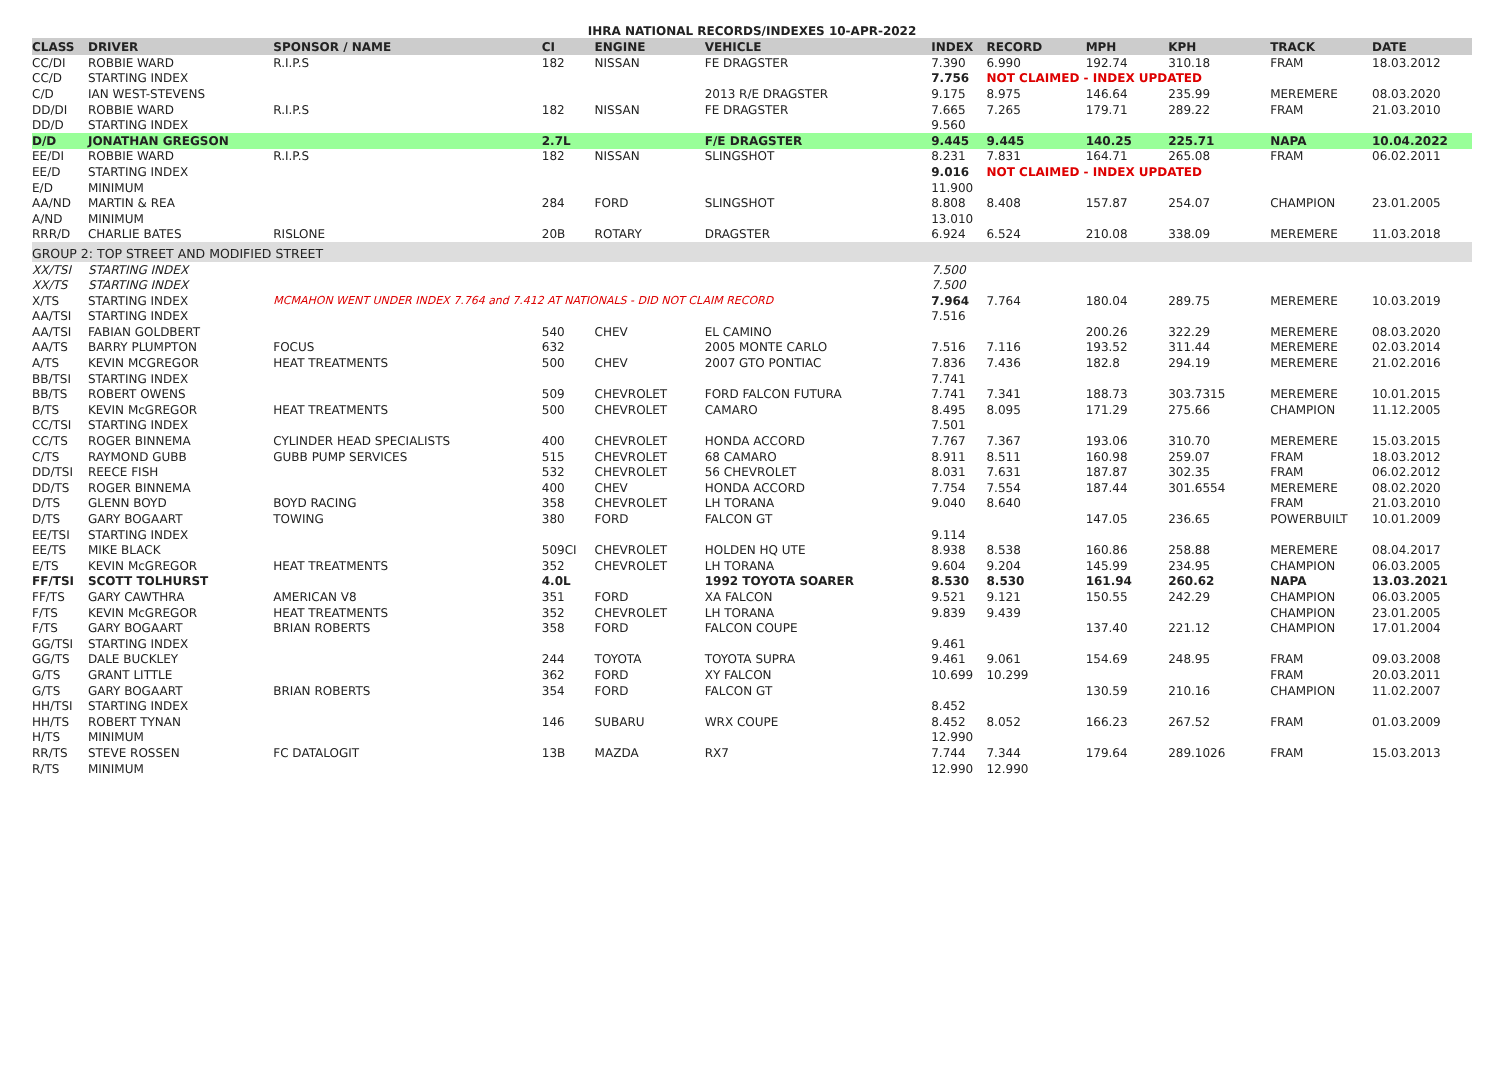IHRA NATIONAL RECORDS/INDEXES 10-APR-2022
| CLASS | DRIVER | SPONSOR / NAME | CI | ENGINE | VEHICLE | INDEX | RECORD | MPH | KPH | TRACK | DATE |
| --- | --- | --- | --- | --- | --- | --- | --- | --- | --- | --- | --- |
| CC/DI | ROBBIE WARD | R.I.P.S | 182 | NISSAN | FE DRAGSTER | 7.390 | 6.990 | 192.74 | 310.18 | FRAM | 18.03.2012 |
| CC/D | STARTING INDEX | | | | | 7.756 | NOT CLAIMED - INDEX UPDATED | | | | |
| C/D | IAN WEST-STEVENS | | | | 2013 R/E DRAGSTER | 9.175 | 8.975 | 146.64 | 235.99 | MEREMERE | 08.03.2020 |
| DD/DI | ROBBIE WARD | R.I.P.S | 182 | NISSAN | FE DRAGSTER | 7.665 | 7.265 | 179.71 | 289.22 | FRAM | 21.03.2010 |
| DD/D | STARTING INDEX | | | | | 9.560 | | | | | |
| D/D | JONATHAN GREGSON | | 2.7L | | F/E DRAGSTER | 9.445 | 9.445 | 140.25 | 225.71 | NAPA | 10.04.2022 |
| EE/DI | ROBBIE WARD | R.I.P.S | 182 | NISSAN | SLINGSHOT | 8.231 | 7.831 | 164.71 | 265.08 | FRAM | 06.02.2011 |
| EE/D | STARTING INDEX | | | | | 9.016 | NOT CLAIMED - INDEX UPDATED | | | | |
| E/D | MINIMUM | | | | | 11.900 | | | | | |
| AA/ND | MARTIN & REA | | 284 | FORD | SLINGSHOT | 8.808 | 8.408 | 157.87 | 254.07 | CHAMPION | 23.01.2005 |
| A/ND | MINIMUM | | | | | 13.010 | | | | | |
| RRR/D | CHARLIE BATES | RISLONE | 20B | ROTARY | DRAGSTER | 6.924 | 6.524 | 210.08 | 338.09 | MEREMERE | 11.03.2018 |
| GROUP 2: TOP STREET AND MODIFIED STREET | | | | | | | | | | | |
| XX/TSI | STARTING INDEX | | | | | 7.500 | | | | | |
| XX/TS | STARTING INDEX | | | | | 7.500 | | | | | |
| X/TS | STARTING INDEX | MCMAHON WENT UNDER INDEX 7.764 and 7.412 AT NATIONALS - DID NOT CLAIM RECORD | | | | 7.964 | 7.764 | 180.04 | 289.75 | MEREMERE | 10.03.2019 |
| AA/TSI | STARTING INDEX | | | | | 7.516 | | | | | |
| AA/TSI | FABIAN GOLDBERT | | 540 | CHEV | EL CAMINO | | | 200.26 | 322.29 | MEREMERE | 08.03.2020 |
| AA/TS | BARRY PLUMPTON | FOCUS | 632 | | 2005 MONTE CARLO | 7.516 | 7.116 | 193.52 | 311.44 | MEREMERE | 02.03.2014 |
| A/TS | KEVIN MCGREGOR | HEAT TREATMENTS | 500 | CHEV | 2007 GTO PONTIAC | 7.836 | 7.436 | 182.8 | 294.19 | MEREMERE | 21.02.2016 |
| BB/TSI | STARTING INDEX | | | | | 7.741 | | | | | |
| BB/TS | ROBERT OWENS | | 509 | CHEVROLET | FORD FALCON FUTURA | 7.741 | 7.341 | 188.73 | 303.7315 | MEREMERE | 10.01.2015 |
| B/TS | KEVIN McGREGOR | HEAT TREATMENTS | 500 | CHEVROLET | CAMARO | 8.495 | 8.095 | 171.29 | 275.66 | CHAMPION | 11.12.2005 |
| CC/TSI | STARTING INDEX | | | | | 7.501 | | | | | |
| CC/TS | ROGER BINNEMA | CYLINDER HEAD SPECIALISTS | 400 | CHEVROLET | HONDA ACCORD | 7.767 | 7.367 | 193.06 | 310.70 | MEREMERE | 15.03.2015 |
| C/TS | RAYMOND GUBB | GUBB PUMP SERVICES | 515 | CHEVROLET | 68 CAMARO | 8.911 | 8.511 | 160.98 | 259.07 | FRAM | 18.03.2012 |
| DD/TSI | REECE FISH | | 532 | CHEVROLET | 56 CHEVROLET | 8.031 | 7.631 | 187.87 | 302.35 | FRAM | 06.02.2012 |
| DD/TS | ROGER BINNEMA | | 400 | CHEV | HONDA ACCORD | 7.754 | 7.554 | 187.44 | 301.6554 | MEREMERE | 08.02.2020 |
| D/TS | GLENN BOYD | BOYD RACING | 358 | CHEVROLET | LH TORANA | 9.040 | 8.640 | | | FRAM | 21.03.2010 |
| D/TS | GARY BOGAART | TOWING | 380 | FORD | FALCON GT | | | 147.05 | 236.65 | POWERBUILT | 10.01.2009 |
| EE/TSI | STARTING INDEX | | | | | 9.114 | | | | | |
| EE/TS | MIKE BLACK | | 509CI | CHEVROLET | HOLDEN HQ UTE | 8.938 | 8.538 | 160.86 | 258.88 | MEREMERE | 08.04.2017 |
| E/TS | KEVIN McGREGOR | HEAT TREATMENTS | 352 | CHEVROLET | LH TORANA | 9.604 | 9.204 | 145.99 | 234.95 | CHAMPION | 06.03.2005 |
| FF/TSI | SCOTT TOLHURST | | 4.0L | | 1992 TOYOTA SOARER | 8.530 | 8.530 | 161.94 | 260.62 | NAPA | 13.03.2021 |
| FF/TS | GARY CAWTHRA | AMERICAN V8 | 351 | FORD | XA FALCON | 9.521 | 9.121 | 150.55 | 242.29 | CHAMPION | 06.03.2005 |
| F/TS | KEVIN McGREGOR | HEAT TREATMENTS | 352 | CHEVROLET | LH TORANA | 9.839 | 9.439 | | | CHAMPION | 23.01.2005 |
| F/TS | GARY BOGAART | BRIAN ROBERTS | 358 | FORD | FALCON COUPE | | | 137.40 | 221.12 | CHAMPION | 17.01.2004 |
| GG/TSI | STARTING INDEX | | | | | 9.461 | | | | | |
| GG/TS | DALE BUCKLEY | | 244 | TOYOTA | TOYOTA SUPRA | 9.461 | 9.061 | 154.69 | 248.95 | FRAM | 09.03.2008 |
| G/TS | GRANT LITTLE | | 362 | FORD | XY FALCON | 10.699 | 10.299 | | | FRAM | 20.03.2011 |
| G/TS | GARY BOGAART | BRIAN ROBERTS | 354 | FORD | FALCON GT | | | 130.59 | 210.16 | CHAMPION | 11.02.2007 |
| HH/TSI | STARTING INDEX | | | | | 8.452 | | | | | |
| HH/TS | ROBERT TYNAN | | 146 | SUBARU | WRX COUPE | 8.452 | 8.052 | 166.23 | 267.52 | FRAM | 01.03.2009 |
| H/TS | MINIMUM | | | | | 12.990 | | | | | |
| RR/TS | STEVE ROSSEN | FC DATALOGIT | 13B | MAZDA | RX7 | 7.744 | 7.344 | 179.64 | 289.1026 | FRAM | 15.03.2013 |
| R/TS | MINIMUM | | | | | 12.990 | 12.990 | | | | |